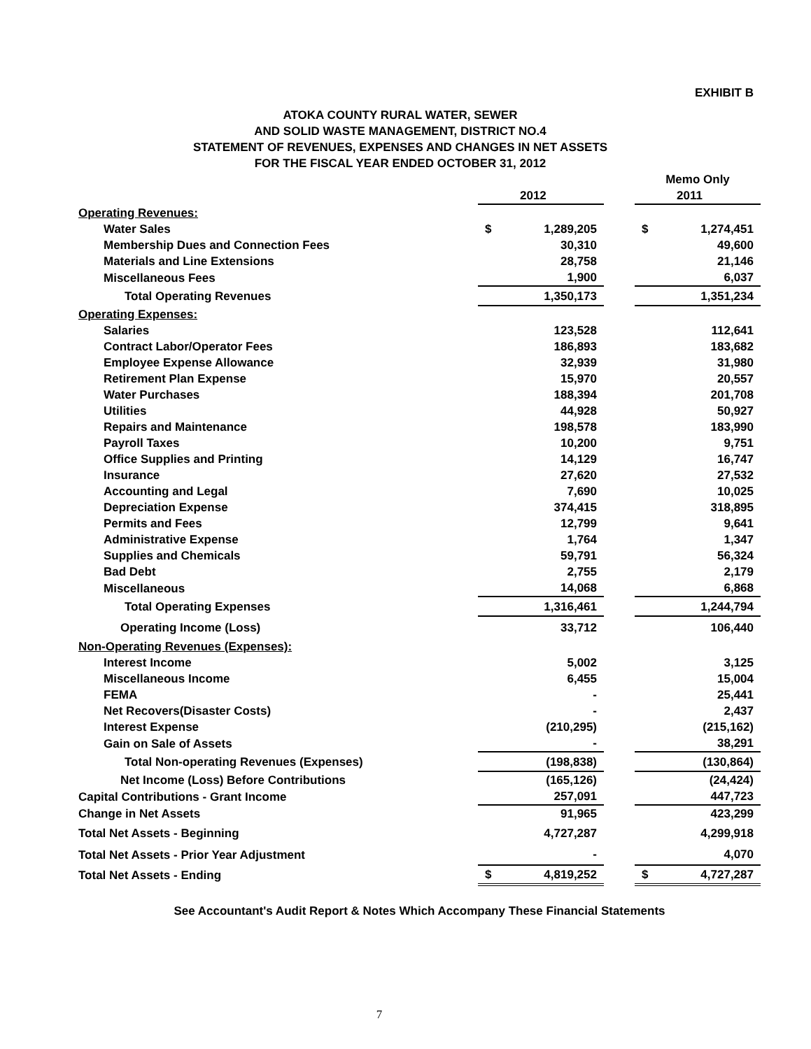EXHIBIT B
ATOKA COUNTY RURAL WATER, SEWER
AND SOLID WASTE MANAGEMENT, DISTRICT NO.4
STATEMENT OF REVENUES, EXPENSES AND CHANGES IN NET ASSETS
FOR THE FISCAL YEAR ENDED OCTOBER 31, 2012
| | | | | Memo Only | |
| --- | --- | --- | --- | --- | --- |
| | | 2012 | | | 2011 |
| Operating Revenues: | | | | | |
| Water Sales | $ | 1,289,205 | | $ | 1,274,451 |
| Membership Dues and Connection Fees | | 30,310 | | | 49,600 |
| Materials and Line Extensions | | 28,758 | | | 21,146 |
| Miscellaneous Fees | | 1,900 | | | 6,037 |
| Total Operating Revenues | | 1,350,173 | | | 1,351,234 |
| Operating Expenses: | | | | | |
| Salaries | | 123,528 | | | 112,641 |
| Contract Labor/Operator Fees | | 186,893 | | | 183,682 |
| Employee Expense Allowance | | 32,939 | | | 31,980 |
| Retirement Plan Expense | | 15,970 | | | 20,557 |
| Water Purchases | | 188,394 | | | 201,708 |
| Utilities | | 44,928 | | | 50,927 |
| Repairs and Maintenance | | 198,578 | | | 183,990 |
| Payroll Taxes | | 10,200 | | | 9,751 |
| Office Supplies and Printing | | 14,129 | | | 16,747 |
| Insurance | | 27,620 | | | 27,532 |
| Accounting and Legal | | 7,690 | | | 10,025 |
| Depreciation Expense | | 374,415 | | | 318,895 |
| Permits and Fees | | 12,799 | | | 9,641 |
| Administrative Expense | | 1,764 | | | 1,347 |
| Supplies and Chemicals | | 59,791 | | | 56,324 |
| Bad Debt | | 2,755 | | | 2,179 |
| Miscellaneous | | 14,068 | | | 6,868 |
| Total Operating Expenses | | 1,316,461 | | | 1,244,794 |
| Operating Income (Loss) | | 33,712 | | | 106,440 |
| Non-Operating Revenues (Expenses): | | | | | |
| Interest Income | | 5,002 | | | 3,125 |
| Miscellaneous Income | | 6,455 | | | 15,004 |
| FEMA | | - | | | 25,441 |
| Net Recovers(Disaster Costs) | | - | | | 2,437 |
| Interest Expense | | (210,295) | | | (215,162) |
| Gain on Sale of Assets | | - | | | 38,291 |
| Total Non-operating Revenues (Expenses) | | (198,838) | | | (130,864) |
| Net Income (Loss) Before Contributions | | (165,126) | | | (24,424) |
| Capital Contributions - Grant Income | | 257,091 | | | 447,723 |
| Change in Net Assets | | 91,965 | | | 423,299 |
| Total Net Assets - Beginning | | 4,727,287 | | | 4,299,918 |
| Total Net Assets - Prior Year Adjustment | | - | | | 4,070 |
| Total Net Assets - Ending | $ | 4,819,252 | | $ | 4,727,287 |
See Accountant's Audit Report & Notes Which Accompany These Financial Statements
7